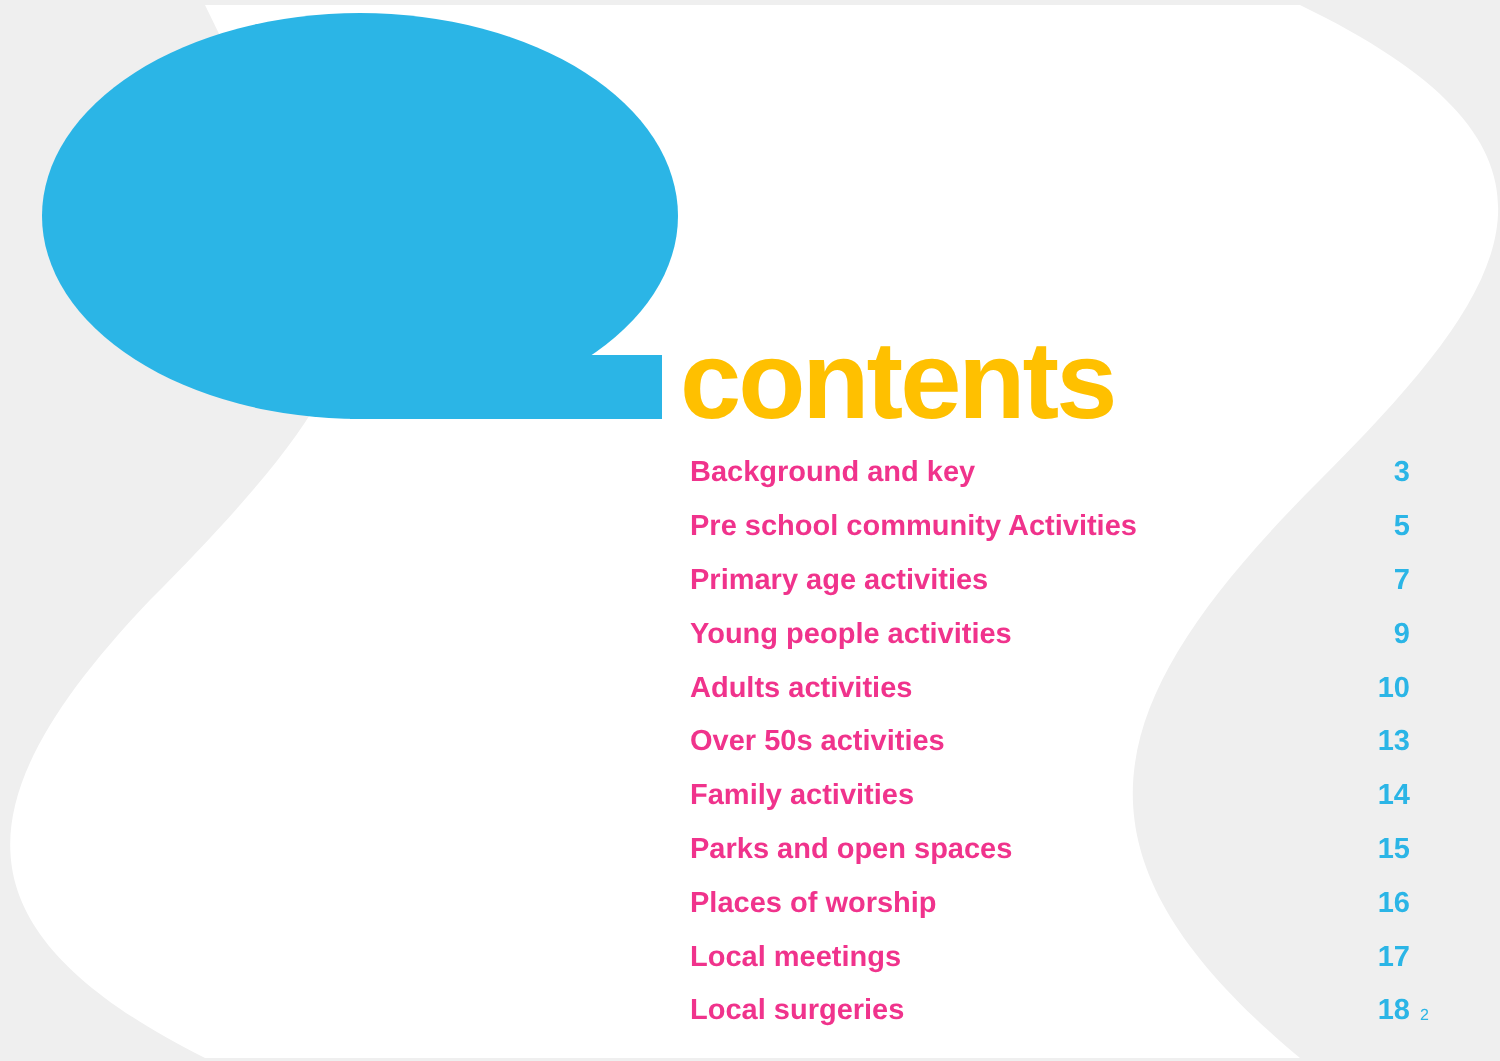contents
| Background and key | 3 |
| Pre school community Activities | 5 |
| Primary age activities | 7 |
| Young people activities | 9 |
| Adults activities | 10 |
| Over 50s activities | 13 |
| Family activities | 14 |
| Parks and open spaces | 15 |
| Places of worship | 16 |
| Local meetings | 17 |
| Local surgeries | 18 |
2